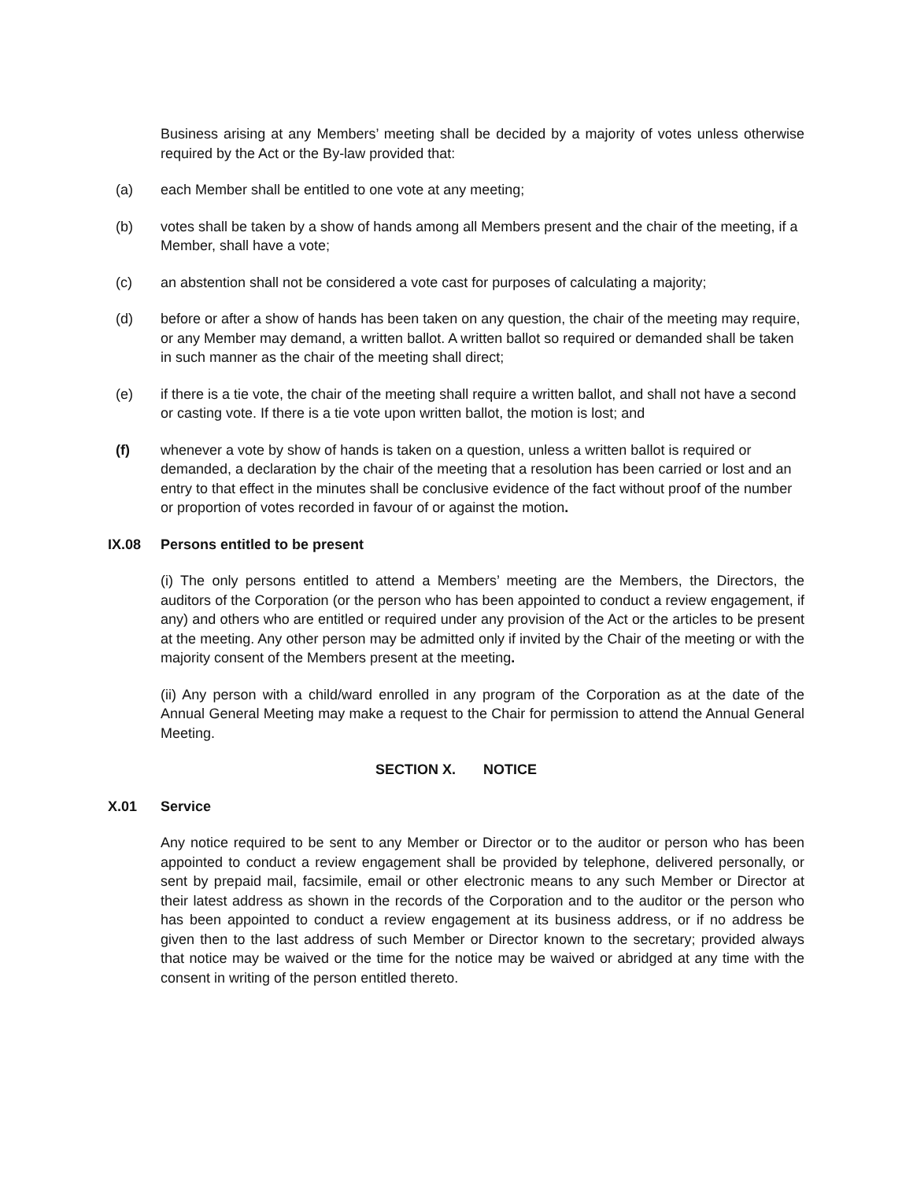Business arising at any Members’ meeting shall be decided by a majority of votes unless otherwise required by the Act or the By-law provided that:
(a) each Member shall be entitled to one vote at any meeting;
(b) votes shall be taken by a show of hands among all Members present and the chair of the meeting, if a Member, shall have a vote;
(c) an abstention shall not be considered a vote cast for purposes of calculating a majority;
(d) before or after a show of hands has been taken on any question, the chair of the meeting may require, or any Member may demand, a written ballot. A written ballot so required or demanded shall be taken in such manner as the chair of the meeting shall direct;
(e) if there is a tie vote, the chair of the meeting shall require a written ballot, and shall not have a second or casting vote. If there is a tie vote upon written ballot, the motion is lost; and
(f) whenever a vote by show of hands is taken on a question, unless a written ballot is required or demanded, a declaration by the chair of the meeting that a resolution has been carried or lost and an entry to that effect in the minutes shall be conclusive evidence of the fact without proof of the number or proportion of votes recorded in favour of or against the motion.
IX.08 Persons entitled to be present
(i) The only persons entitled to attend a Members’ meeting are the Members, the Directors, the auditors of the Corporation (or the person who has been appointed to conduct a review engagement, if any) and others who are entitled or required under any provision of the Act or the articles to be present at the meeting. Any other person may be admitted only if invited by the Chair of the meeting or with the majority consent of the Members present at the meeting.
(ii) Any person with a child/ward enrolled in any program of the Corporation as at the date of the Annual General Meeting may make a request to the Chair for permission to attend the Annual General Meeting.
SECTION X. NOTICE
X.01 Service
Any notice required to be sent to any Member or Director or to the auditor or person who has been appointed to conduct a review engagement shall be provided by telephone, delivered personally, or sent by prepaid mail, facsimile, email or other electronic means to any such Member or Director at their latest address as shown in the records of the Corporation and to the auditor or the person who has been appointed to conduct a review engagement at its business address, or if no address be given then to the last address of such Member or Director known to the secretary; provided always that notice may be waived or the time for the notice may be waived or abridged at any time with the consent in writing of the person entitled thereto.